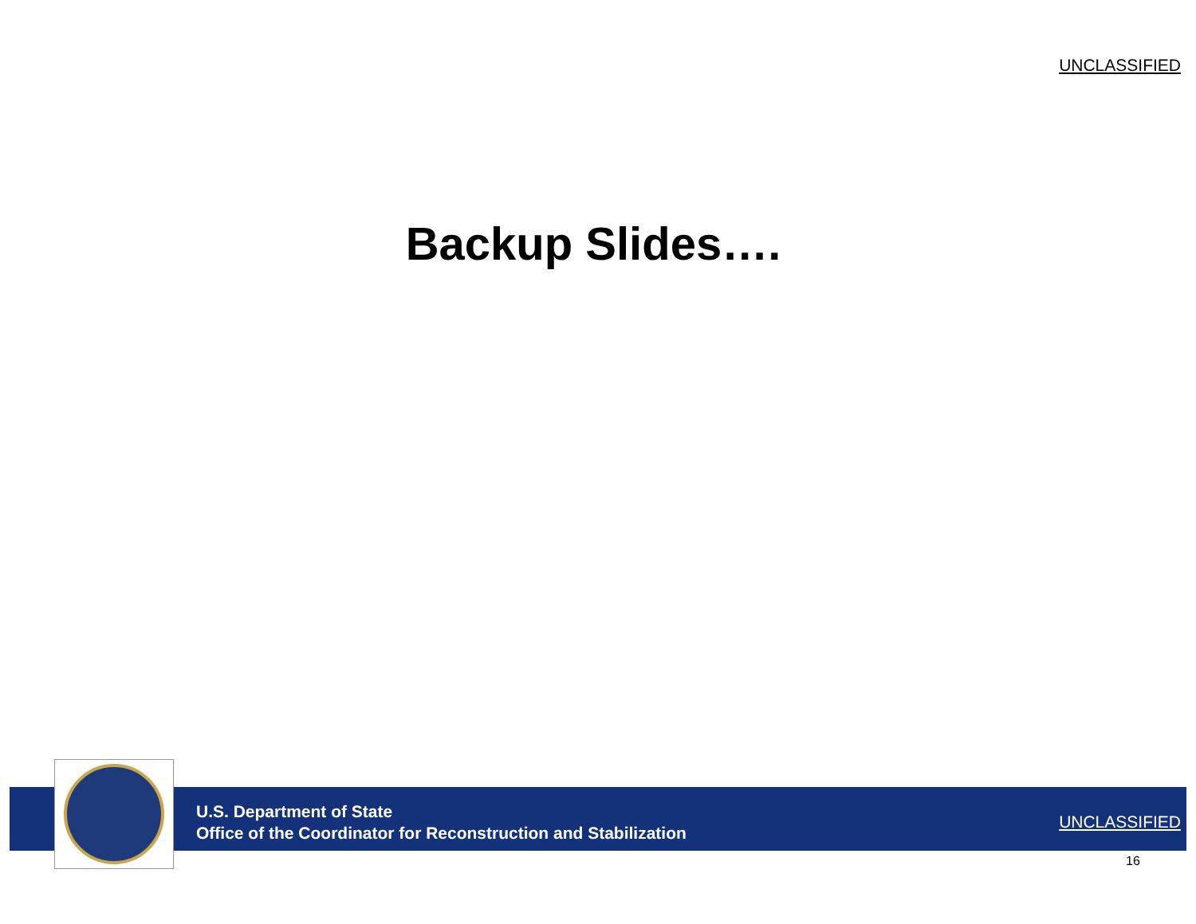UNCLASSIFIED
Backup Slides….
U.S. Department of State
Office of the Coordinator for Reconstruction and Stabilization
UNCLASSIFIED
16